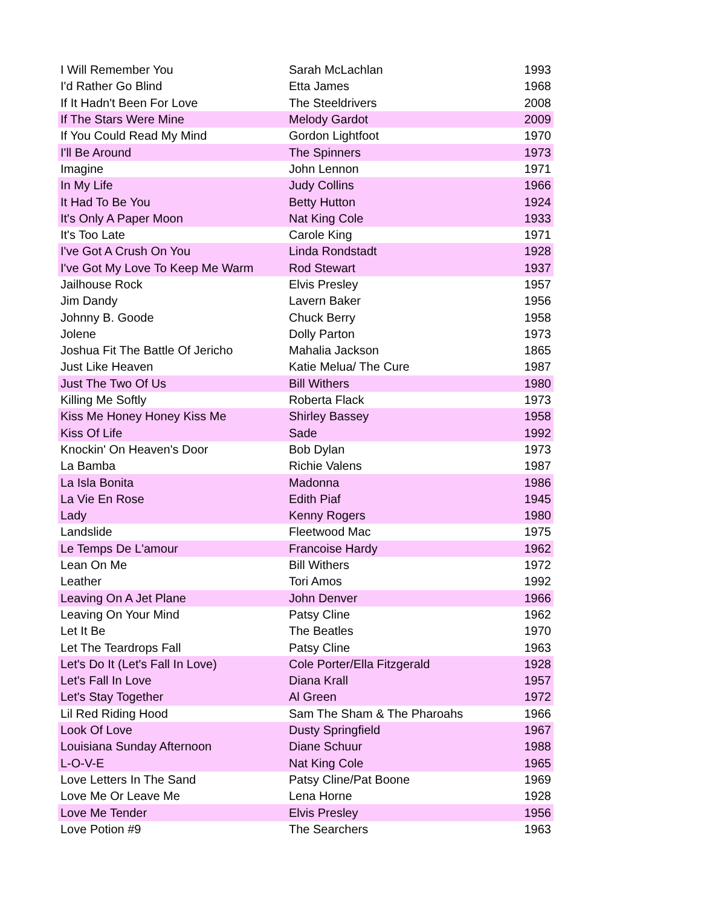| I Will Remember You | Sarah McLachlan | 1993 |
| I'd Rather Go Blind | Etta James | 1968 |
| If It Hadn't Been For Love | The Steeldrivers | 2008 |
| If The Stars Were Mine | Melody Gardot | 2009 |
| If You Could Read My Mind | Gordon Lightfoot | 1970 |
| I'll Be Around | The Spinners | 1973 |
| Imagine | John Lennon | 1971 |
| In My Life | Judy Collins | 1966 |
| It Had To Be You | Betty Hutton | 1924 |
| It's Only A Paper Moon | Nat King Cole | 1933 |
| It's Too Late | Carole King | 1971 |
| I've Got A Crush On You | Linda Rondstadt | 1928 |
| I've Got My Love To Keep Me Warm | Rod Stewart | 1937 |
| Jailhouse Rock | Elvis Presley | 1957 |
| Jim Dandy | Lavern Baker | 1956 |
| Johnny B. Goode | Chuck Berry | 1958 |
| Jolene | Dolly Parton | 1973 |
| Joshua Fit The Battle Of Jericho | Mahalia Jackson | 1865 |
| Just Like Heaven | Katie Melua/ The Cure | 1987 |
| Just The Two Of Us | Bill Withers | 1980 |
| Killing Me Softly | Roberta Flack | 1973 |
| Kiss Me Honey Honey Kiss Me | Shirley Bassey | 1958 |
| Kiss Of Life | Sade | 1992 |
| Knockin' On Heaven's Door | Bob Dylan | 1973 |
| La Bamba | Richie Valens | 1987 |
| La Isla Bonita | Madonna | 1986 |
| La Vie En Rose | Edith Piaf | 1945 |
| Lady | Kenny Rogers | 1980 |
| Landslide | Fleetwood Mac | 1975 |
| Le Temps De L'amour | Francoise Hardy | 1962 |
| Lean On Me | Bill Withers | 1972 |
| Leather | Tori Amos | 1992 |
| Leaving On A Jet Plane | John Denver | 1966 |
| Leaving On Your Mind | Patsy Cline | 1962 |
| Let It Be | The Beatles | 1970 |
| Let The Teardrops Fall | Patsy Cline | 1963 |
| Let's Do It (Let's Fall In Love) | Cole Porter/Ella Fitzgerald | 1928 |
| Let's Fall In Love | Diana Krall | 1957 |
| Let's Stay Together | Al Green | 1972 |
| Lil Red Riding Hood | Sam The Sham & The Pharoahs | 1966 |
| Look Of Love | Dusty Springfield | 1967 |
| Louisiana Sunday Afternoon | Diane Schuur | 1988 |
| L-O-V-E | Nat King Cole | 1965 |
| Love Letters In The Sand | Patsy Cline/Pat Boone | 1969 |
| Love Me Or Leave Me | Lena Horne | 1928 |
| Love Me Tender | Elvis Presley | 1956 |
| Love Potion #9 | The Searchers | 1963 |